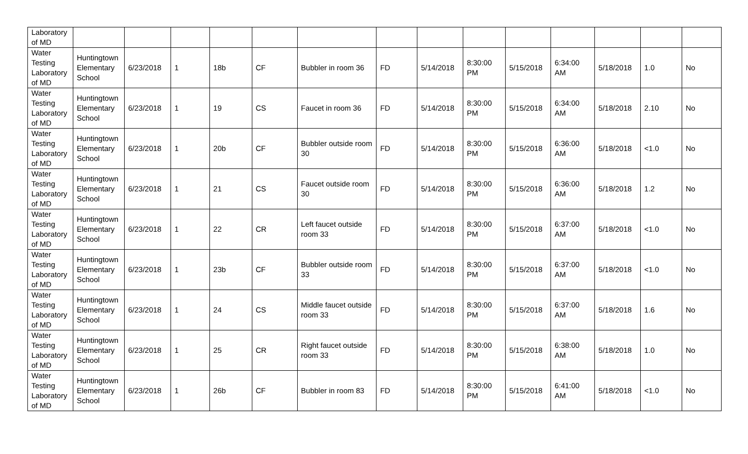| Laboratory of MD | | | | | | | | | | | | | | |
| Water Testing Laboratory of MD | Huntingtown Elementary School | 6/23/2018 | 1 | 18b | CF | Bubbler in room 36 | FD | 5/14/2018 | 8:30:00 PM | 5/15/2018 | 6:34:00 AM | 5/18/2018 | 1.0 | No |
| Water Testing Laboratory of MD | Huntingtown Elementary School | 6/23/2018 | 1 | 19 | CS | Faucet in room 36 | FD | 5/14/2018 | 8:30:00 PM | 5/15/2018 | 6:34:00 AM | 5/18/2018 | 2.10 | No |
| Water Testing Laboratory of MD | Huntingtown Elementary School | 6/23/2018 | 1 | 20b | CF | Bubbler outside room 30 | FD | 5/14/2018 | 8:30:00 PM | 5/15/2018 | 6:36:00 AM | 5/18/2018 | <1.0 | No |
| Water Testing Laboratory of MD | Huntingtown Elementary School | 6/23/2018 | 1 | 21 | CS | Faucet outside room 30 | FD | 5/14/2018 | 8:30:00 PM | 5/15/2018 | 6:36:00 AM | 5/18/2018 | 1.2 | No |
| Water Testing Laboratory of MD | Huntingtown Elementary School | 6/23/2018 | 1 | 22 | CR | Left faucet outside room 33 | FD | 5/14/2018 | 8:30:00 PM | 5/15/2018 | 6:37:00 AM | 5/18/2018 | <1.0 | No |
| Water Testing Laboratory of MD | Huntingtown Elementary School | 6/23/2018 | 1 | 23b | CF | Bubbler outside room 33 | FD | 5/14/2018 | 8:30:00 PM | 5/15/2018 | 6:37:00 AM | 5/18/2018 | <1.0 | No |
| Water Testing Laboratory of MD | Huntingtown Elementary School | 6/23/2018 | 1 | 24 | CS | Middle faucet outside room 33 | FD | 5/14/2018 | 8:30:00 PM | 5/15/2018 | 6:37:00 AM | 5/18/2018 | 1.6 | No |
| Water Testing Laboratory of MD | Huntingtown Elementary School | 6/23/2018 | 1 | 25 | CR | Right faucet outside room 33 | FD | 5/14/2018 | 8:30:00 PM | 5/15/2018 | 6:38:00 AM | 5/18/2018 | 1.0 | No |
| Water Testing Laboratory of MD | Huntingtown Elementary School | 6/23/2018 | 1 | 26b | CF | Bubbler in room 83 | FD | 5/14/2018 | 8:30:00 PM | 5/15/2018 | 6:41:00 AM | 5/18/2018 | <1.0 | No |